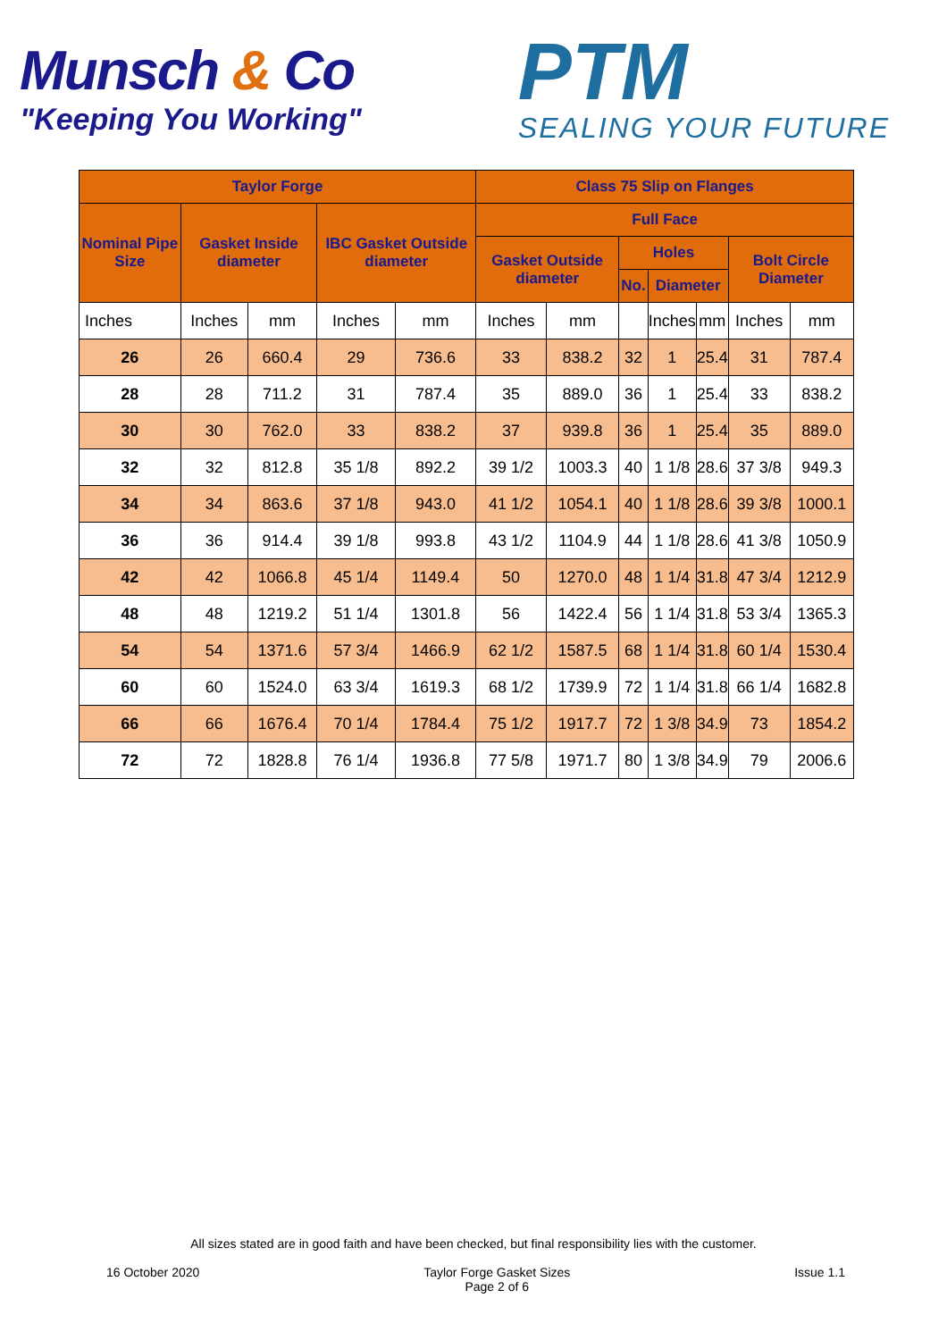Munsch & Co
"Keeping You Working"
PTM
SEALING YOUR FUTURE
| Taylor Forge | | | | | Class 75 Slip on Flanges | | | | | | |
| --- | --- | --- | --- | --- | --- | --- | --- | --- | --- | --- | --- |
| Nominal Pipe Size | Gasket Inside diameter | | IBC Gasket Outside diameter | | Full Face | | | | | | |
| | | | | | Gasket Outside diameter | | Holes | | | Bolt Circle Diameter | |
| | | | | | | | No. | Diameter | | | |
| Inches | Inches | mm | Inches | mm | Inches | mm | | Inches | mm | Inches | mm |
| 26 | 26 | 660.4 | 29 | 736.6 | 33 | 838.2 | 32 | 1 | 25.4 | 31 | 787.4 |
| 28 | 28 | 711.2 | 31 | 787.4 | 35 | 889.0 | 36 | 1 | 25.4 | 33 | 838.2 |
| 30 | 30 | 762.0 | 33 | 838.2 | 37 | 939.8 | 36 | 1 | 25.4 | 35 | 889.0 |
| 32 | 32 | 812.8 | 35 1/8 | 892.2 | 39 1/2 | 1003.3 | 40 | 1 1/8 | 28.6 | 37 3/8 | 949.3 |
| 34 | 34 | 863.6 | 37 1/8 | 943.0 | 41 1/2 | 1054.1 | 40 | 1 1/8 | 28.6 | 39 3/8 | 1000.1 |
| 36 | 36 | 914.4 | 39 1/8 | 993.8 | 43 1/2 | 1104.9 | 44 | 1 1/8 | 28.6 | 41 3/8 | 1050.9 |
| 42 | 42 | 1066.8 | 45 1/4 | 1149.4 | 50 | 1270.0 | 48 | 1 1/4 | 31.8 | 47 3/4 | 1212.9 |
| 48 | 48 | 1219.2 | 51 1/4 | 1301.8 | 56 | 1422.4 | 56 | 1 1/4 | 31.8 | 53 3/4 | 1365.3 |
| 54 | 54 | 1371.6 | 57 3/4 | 1466.9 | 62 1/2 | 1587.5 | 68 | 1 1/4 | 31.8 | 60 1/4 | 1530.4 |
| 60 | 60 | 1524.0 | 63 3/4 | 1619.3 | 68 1/2 | 1739.9 | 72 | 1 1/4 | 31.8 | 66 1/4 | 1682.8 |
| 66 | 66 | 1676.4 | 70 1/4 | 1784.4 | 75 1/2 | 1917.7 | 72 | 1 3/8 | 34.9 | 73 | 1854.2 |
| 72 | 72 | 1828.8 | 76 1/4 | 1936.8 | 77 5/8 | 1971.7 | 80 | 1 3/8 | 34.9 | 79 | 2006.6 |
All sizes stated are in good faith and have been checked, but final responsibility lies with the customer.
16 October 2020 Taylor Forge Gasket Sizes
Page 2 of 6
Issue 1.1